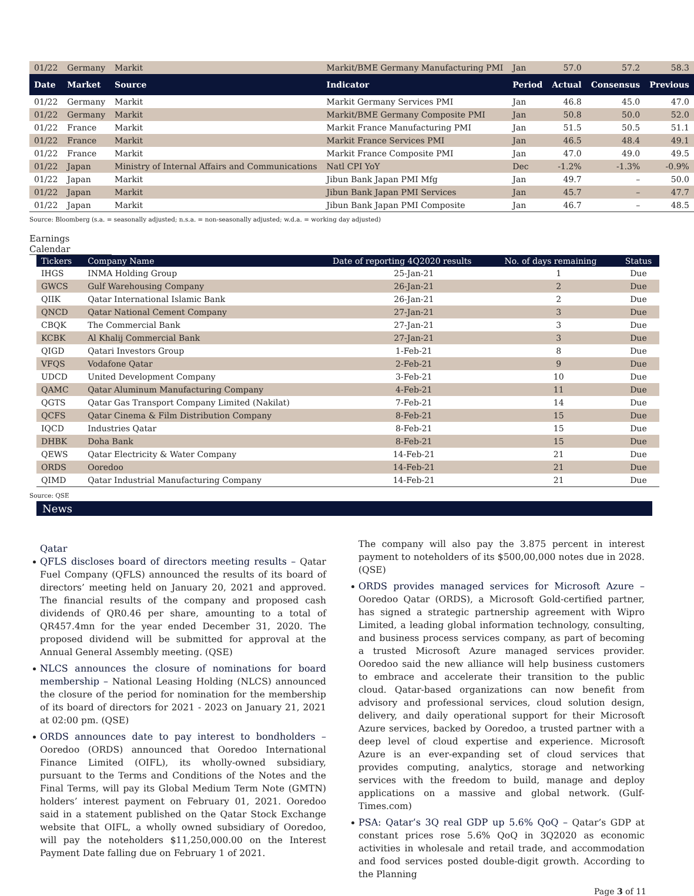| 01/22 | Germany | Markit | Markit/BME Germany Manufacturing PMI | Jan | 57.0 | 57.2 | 58.3 |
| Date | Market | Source | Indicator | Period | Actual | Consensus | Previous |
| 01/22 | Germany | Markit | Markit Germany Services PMI | Jan | 46.8 | 45.0 | 47.0 |
| 01/22 | Germany | Markit | Markit/BME Germany Composite PMI | Jan | 50.8 | 50.0 | 52.0 |
| 01/22 | France | Markit | Markit France Manufacturing PMI | Jan | 51.5 | 50.5 | 51.1 |
| 01/22 | France | Markit | Markit France Services PMI | Jan | 46.5 | 48.4 | 49.1 |
| 01/22 | France | Markit | Markit France Composite PMI | Jan | 47.0 | 49.0 | 49.5 |
| 01/22 | Japan | Ministry of Internal Affairs and Communications | Natl CPI YoY | Dec | -1.2% | -1.3% | -0.9% |
| 01/22 | Japan | Markit | Jibun Bank Japan PMI Mfg | Jan | 49.7 | – | 50.0 |
| 01/22 | Japan | Markit | Jibun Bank Japan PMI Services | Jan | 45.7 | – | 47.7 |
| 01/22 | Japan | Markit | Jibun Bank Japan PMI Composite | Jan | 46.7 | – | 48.5 |
Source: Bloomberg (s.a. = seasonally adjusted; n.s.a. = non-seasonally adjusted; w.d.a. = working day adjusted)
Earnings Calendar
| Tickers | Company Name | Date of reporting 4Q2020 results | No. of days remaining | Status |
| --- | --- | --- | --- | --- |
| IHGS | INMA Holding Group | 25-Jan-21 | 1 | Due |
| GWCS | Gulf Warehousing Company | 26-Jan-21 | 2 | Due |
| QIIK | Qatar International Islamic Bank | 26-Jan-21 | 2 | Due |
| QNCD | Qatar National Cement Company | 27-Jan-21 | 3 | Due |
| CBQK | The Commercial Bank | 27-Jan-21 | 3 | Due |
| KCBK | Al Khalij Commercial Bank | 27-Jan-21 | 3 | Due |
| QIGD | Qatari Investors Group | 1-Feb-21 | 8 | Due |
| VFQS | Vodafone Qatar | 2-Feb-21 | 9 | Due |
| UDCD | United Development Company | 3-Feb-21 | 10 | Due |
| QAMC | Qatar Aluminum Manufacturing Company | 4-Feb-21 | 11 | Due |
| QGTS | Qatar Gas Transport Company Limited (Nakilat) | 7-Feb-21 | 14 | Due |
| QCFS | Qatar Cinema & Film Distribution Company | 8-Feb-21 | 15 | Due |
| IQCD | Industries Qatar | 8-Feb-21 | 15 | Due |
| DHBK | Doha Bank | 8-Feb-21 | 15 | Due |
| QEWS | Qatar Electricity & Water Company | 14-Feb-21 | 21 | Due |
| ORDS | Ooredoo | 14-Feb-21 | 21 | Due |
| QIMD | Qatar Industrial Manufacturing Company | 14-Feb-21 | 21 | Due |
Source: QSE
News
Qatar
QFLS discloses board of directors meeting results – Qatar Fuel Company (QFLS) announced the results of its board of directors’ meeting held on January 20, 2021 and approved. The financial results of the company and proposed cash dividends of QR0.46 per share, amounting to a total of QR457.4mn for the year ended December 31, 2020. The proposed dividend will be submitted for approval at the Annual General Assembly meeting. (QSE)
NLCS announces the closure of nominations for board membership – National Leasing Holding (NLCS) announced the closure of the period for nomination for the membership of its board of directors for 2021 - 2023 on January 21, 2021 at 02:00 pm. (QSE)
ORDS announces date to pay interest to bondholders – Ooredoo (ORDS) announced that Ooredoo International Finance Limited (OIFL), its wholly-owned subsidiary, pursuant to the Terms and Conditions of the Notes and the Final Terms, will pay its Global Medium Term Note (GMTN) holders’ interest payment on February 01, 2021. Ooredoo said in a statement published on the Qatar Stock Exchange website that OIFL, a wholly owned subsidiary of Ooredoo, will pay the noteholders $11,250,000.00 on the Interest Payment Date falling due on February 1 of 2021.
The company will also pay the 3.875 percent in interest payment to noteholders of its $500,00,000 notes due in 2028. (QSE)
ORDS provides managed services for Microsoft Azure – Ooredoo Qatar (ORDS), a Microsoft Gold-certified partner, has signed a strategic partnership agreement with Wipro Limited, a leading global information technology, consulting, and business process services company, as part of becoming a trusted Microsoft Azure managed services provider. Ooredoo said the new alliance will help business customers to embrace and accelerate their transition to the public cloud. Qatar-based organizations can now benefit from advisory and professional services, cloud solution design, delivery, and daily operational support for their Microsoft Azure services, backed by Ooredoo, a trusted partner with a deep level of cloud expertise and experience. Microsoft Azure is an ever-expanding set of cloud services that provides computing, analytics, storage and networking services with the freedom to build, manage and deploy applications on a massive and global network. (Gulf-Times.com)
PSA: Qatar’s 3Q real GDP up 5.6% QoQ – Qatar’s GDP at constant prices rose 5.6% QoQ in 3Q2020 as economic activities in wholesale and retail trade, and accommodation and food services posted double-digit growth. According to the Planning
Page 3 of 11